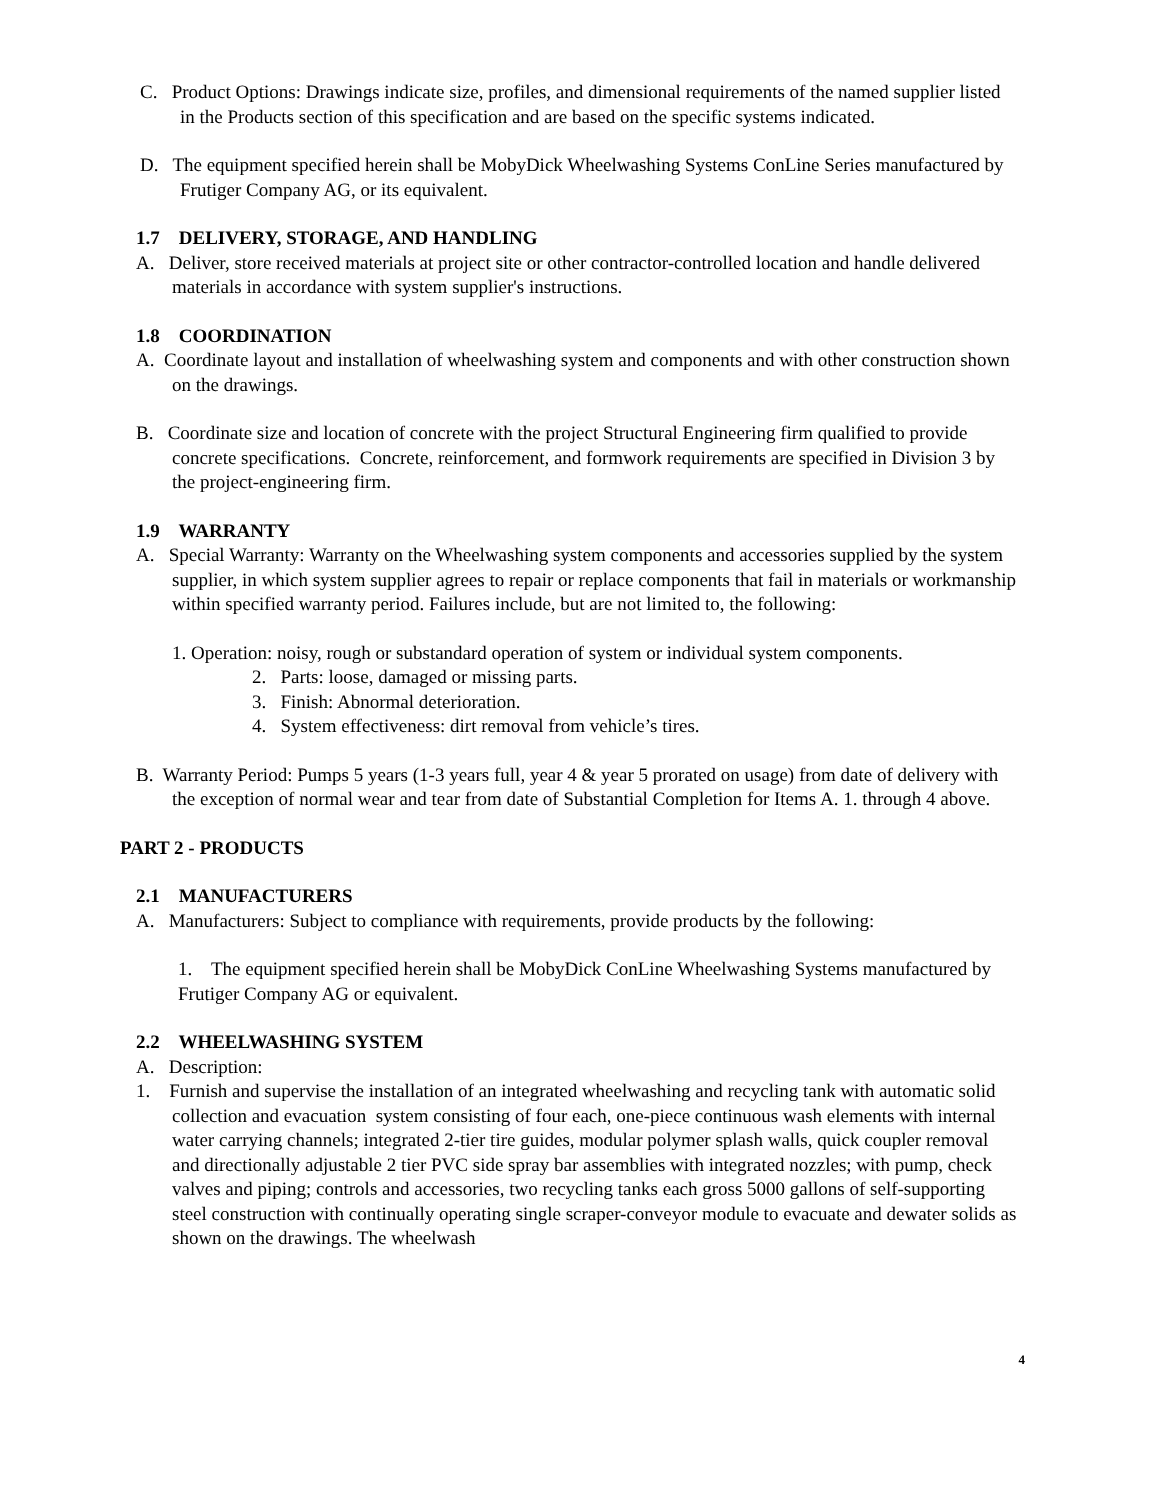C. Product Options: Drawings indicate size, profiles, and dimensional requirements of the named supplier listed in the Products section of this specification and are based on the specific systems indicated.
D. The equipment specified herein shall be MobyDick Wheelwashing Systems ConLine Series manufactured by Frutiger Company AG, or its equivalent.
1.7 DELIVERY, STORAGE, AND HANDLING
A. Deliver, store received materials at project site or other contractor-controlled location and handle delivered materials in accordance with system supplier's instructions.
1.8 COORDINATION
A. Coordinate layout and installation of wheelwashing system and components and with other construction shown on the drawings.
B. Coordinate size and location of concrete with the project Structural Engineering firm qualified to provide concrete specifications. Concrete, reinforcement, and formwork requirements are specified in Division 3 by the project-engineering firm.
1.9 WARRANTY
A. Special Warranty: Warranty on the Wheelwashing system components and accessories supplied by the system supplier, in which system supplier agrees to repair or replace components that fail in materials or workmanship within specified warranty period. Failures include, but are not limited to, the following:
1. Operation: noisy, rough or substandard operation of system or individual system components.
2. Parts: loose, damaged or missing parts.
3. Finish: Abnormal deterioration.
4. System effectiveness: dirt removal from vehicle’s tires.
B. Warranty Period: Pumps 5 years (1-3 years full, year 4 & year 5 prorated on usage) from date of delivery with the exception of normal wear and tear from date of Substantial Completion for Items A. 1. through 4 above.
PART 2 - PRODUCTS
2.1 MANUFACTURERS
A. Manufacturers: Subject to compliance with requirements, provide products by the following:
1. The equipment specified herein shall be MobyDick ConLine Wheelwashing Systems manufactured by Frutiger Company AG or equivalent.
2.2 WHEELWASHING SYSTEM
A. Description:
1. Furnish and supervise the installation of an integrated wheelwashing and recycling tank with automatic solid collection and evacuation system consisting of four each, one-piece continuous wash elements with internal water carrying channels; integrated 2-tier tire guides, modular polymer splash walls, quick coupler removal and directionally adjustable 2 tier PVC side spray bar assemblies with integrated nozzles; with pump, check valves and piping; controls and accessories, two recycling tanks each gross 5000 gallons of self-supporting steel construction with continually operating single scraper-conveyor module to evacuate and dewater solids as shown on the drawings. The wheelwash
4